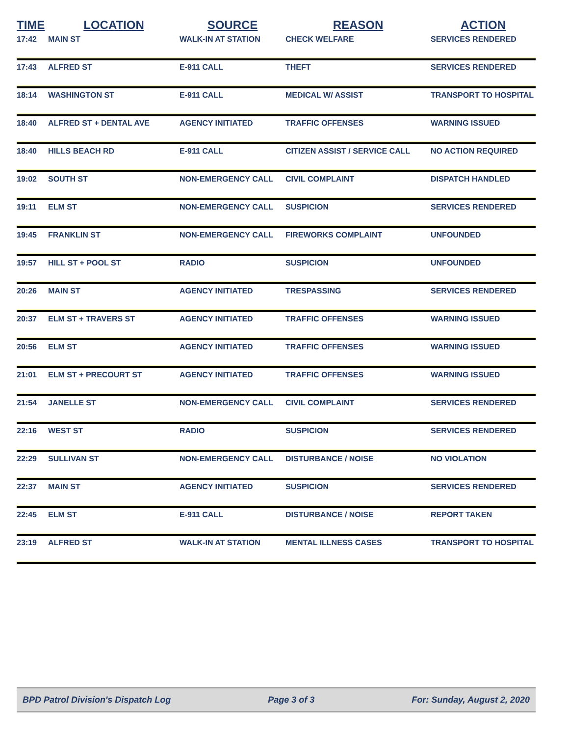| TIME | LOCATION | SOURCE | REASON | ACTION |
| --- | --- | --- | --- | --- |
| 17:42 | MAIN ST | WALK-IN AT STATION | CHECK WELFARE | SERVICES RENDERED |
| 17:43 | ALFRED ST | E-911 CALL | THEFT | SERVICES RENDERED |
| 18:14 | WASHINGTON ST | E-911 CALL | MEDICAL W/ ASSIST | TRANSPORT TO HOSPITAL |
| 18:40 | ALFRED ST + DENTAL AVE | AGENCY INITIATED | TRAFFIC OFFENSES | WARNING ISSUED |
| 18:40 | HILLS BEACH RD | E-911 CALL | CITIZEN ASSIST / SERVICE CALL | NO ACTION REQUIRED |
| 19:02 | SOUTH ST | NON-EMERGENCY CALL | CIVIL COMPLAINT | DISPATCH HANDLED |
| 19:11 | ELM ST | NON-EMERGENCY CALL | SUSPICION | SERVICES RENDERED |
| 19:45 | FRANKLIN ST | NON-EMERGENCY CALL | FIREWORKS COMPLAINT | UNFOUNDED |
| 19:57 | HILL ST + POOL ST | RADIO | SUSPICION | UNFOUNDED |
| 20:26 | MAIN ST | AGENCY INITIATED | TRESPASSING | SERVICES RENDERED |
| 20:37 | ELM ST + TRAVERS ST | AGENCY INITIATED | TRAFFIC OFFENSES | WARNING ISSUED |
| 20:56 | ELM ST | AGENCY INITIATED | TRAFFIC OFFENSES | WARNING ISSUED |
| 21:01 | ELM ST + PRECOURT ST | AGENCY INITIATED | TRAFFIC OFFENSES | WARNING ISSUED |
| 21:54 | JANELLE ST | NON-EMERGENCY CALL | CIVIL COMPLAINT | SERVICES RENDERED |
| 22:16 | WEST ST | RADIO | SUSPICION | SERVICES RENDERED |
| 22:29 | SULLIVAN ST | NON-EMERGENCY CALL | DISTURBANCE / NOISE | NO VIOLATION |
| 22:37 | MAIN ST | AGENCY INITIATED | SUSPICION | SERVICES RENDERED |
| 22:45 | ELM ST | E-911 CALL | DISTURBANCE / NOISE | REPORT TAKEN |
| 23:19 | ALFRED ST | WALK-IN AT STATION | MENTAL ILLNESS CASES | TRANSPORT TO HOSPITAL |
BPD Patrol Division's Dispatch Log Page 3 of 3 For: Sunday, August 2, 2020